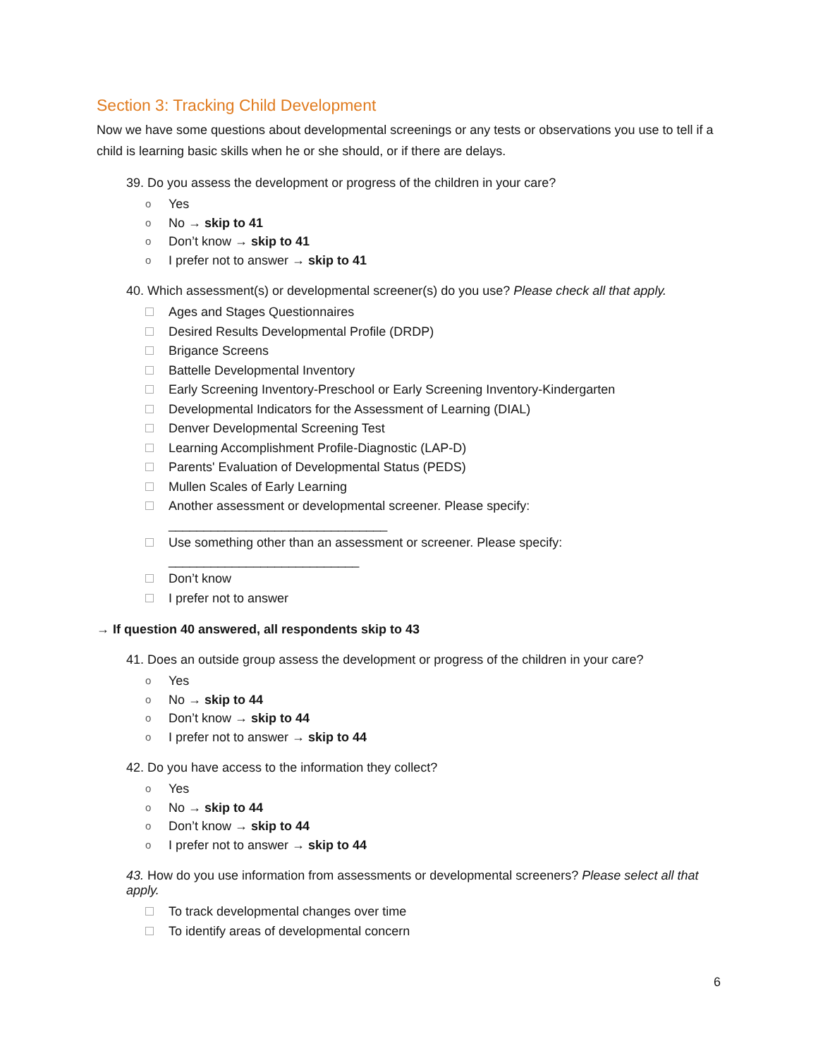Section 3: Tracking Child Development
Now we have some questions about developmental screenings or any tests or observations you use to tell if a child is learning basic skills when he or she should, or if there are delays.
39. Do you assess the development or progress of the children in your care?
o Yes
o No → skip to 41
o Don’t know → skip to 41
o I prefer not to answer → skip to 41
40. Which assessment(s) or developmental screener(s) do you use? Please check all that apply.
Ages and Stages Questionnaires
Desired Results Developmental Profile (DRDP)
Brigance Screens
Battelle Developmental Inventory
Early Screening Inventory-Preschool or Early Screening Inventory-Kindergarten
Developmental Indicators for the Assessment of Learning (DIAL)
Denver Developmental Screening Test
Learning Accomplishment Profile-Diagnostic (LAP-D)
Parents' Evaluation of Developmental Status (PEDS)
Mullen Scales of Early Learning
Another assessment or developmental screener. Please specify:
_______________________________
Use something other than an assessment or screener. Please specify:
___________________________
Don’t know
I prefer not to answer
→ If question 40 answered, all respondents skip to 43
41. Does an outside group assess the development or progress of the children in your care?
o Yes
o No → skip to 44
o Don’t know → skip to 44
o I prefer not to answer → skip to 44
42. Do you have access to the information they collect?
o Yes
o No → skip to 44
o Don’t know → skip to 44
o I prefer not to answer → skip to 44
43. How do you use information from assessments or developmental screeners? Please select all that apply.
To track developmental changes over time
To identify areas of developmental concern
6